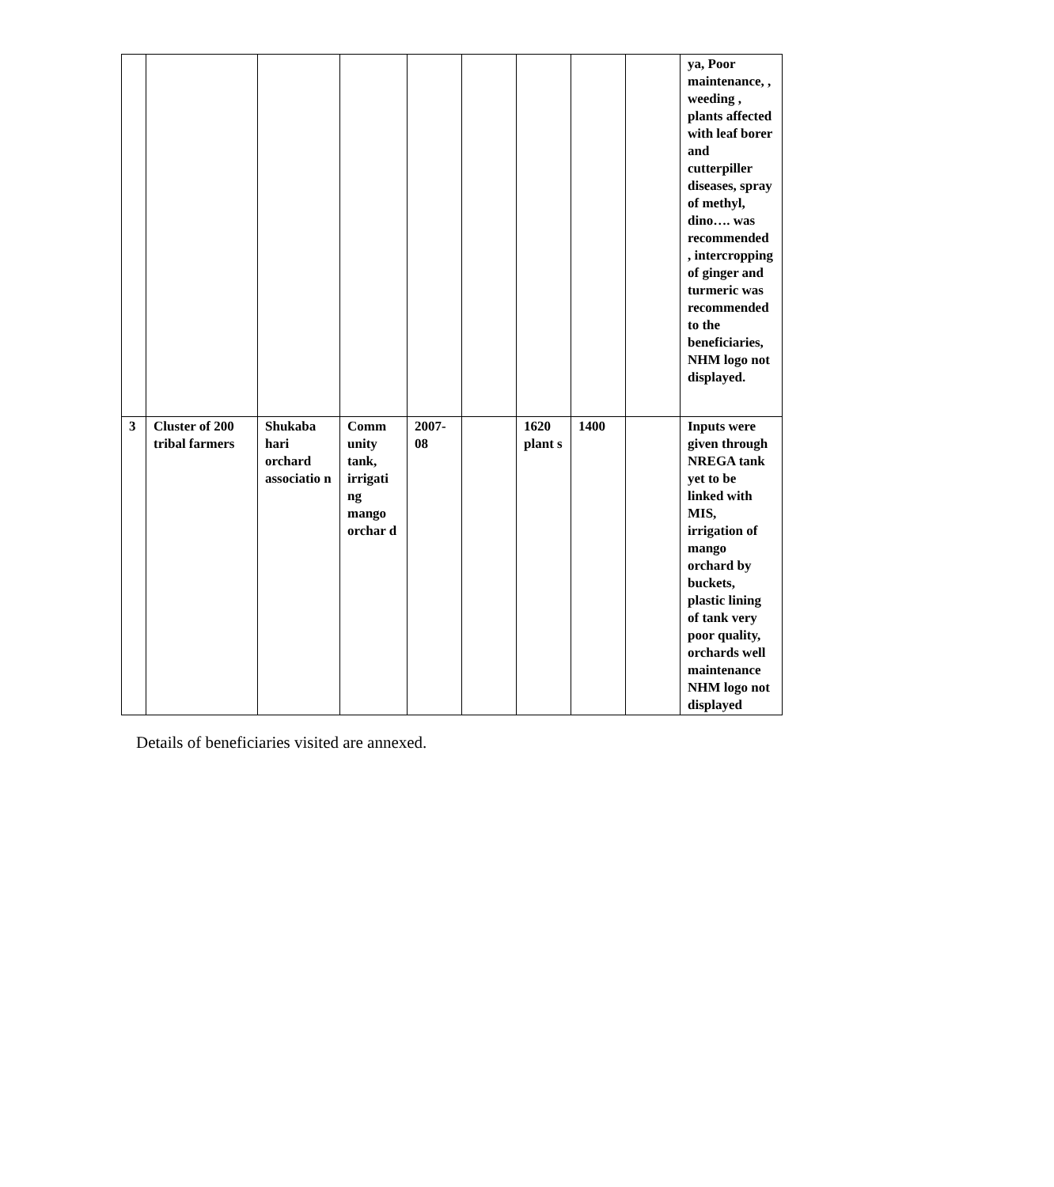| | | | | | | | | | ya, Poor maintenance, , weeding , plants affected with leaf borer and cutterpiller diseases, spray of methyl, dino…. was recommended , intercropping of ginger and turmeric was recommended to the beneficiaries, NHM logo not displayed. |
| 3 | Cluster of 200 tribal farmers | Shukaba hari orchard associatio n | Comm unity tank, irrigati ng mango orchar d | 2007-08 | | 1620 plant s | 1400 | | Inputs were given through NREGA tank yet to be linked with MIS, irrigation of mango orchard by buckets, plastic lining of tank very poor quality, orchards well maintenance NHM logo not displayed |
Details of beneficiaries visited are annexed.